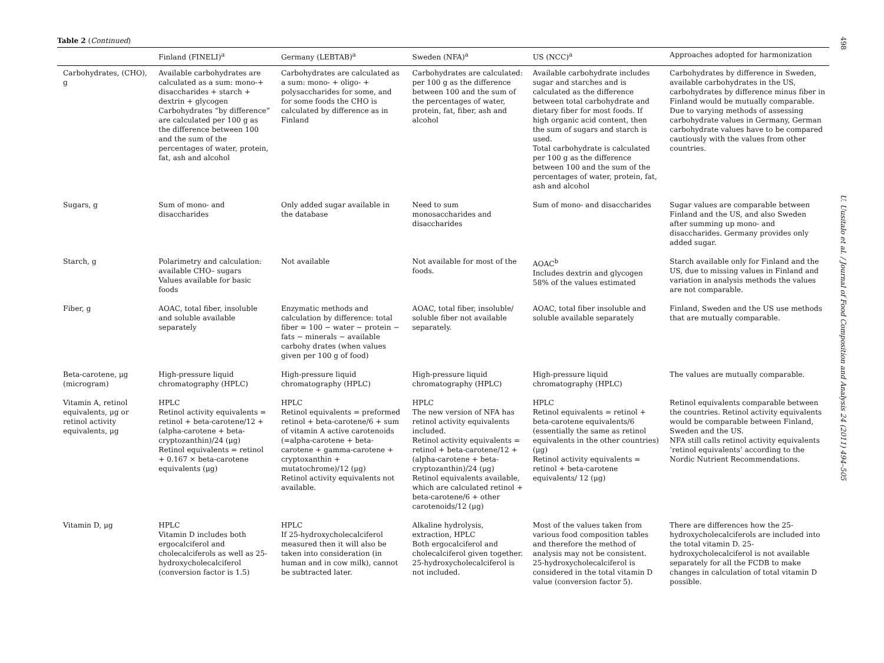498
Table 2 (Continued)
| | Finland (FINELI)<sup>a</sup> | Germany (LEBTAB)<sup>a</sup> | Sweden (NFA)<sup>a</sup> | US (NCC)<sup>a</sup> | Approaches adopted for harmonization |
| --- | --- | --- | --- | --- | --- |
| Carbohydrates, (CHO), g | Available carbohydrates are calculated as a sum: mono-+ disaccharides + starch + dextrin + glycogen Carbohydrates “by difference” are calculated per 100 g as the difference between 100 and the sum of the percentages of water, protein, fat, ash and alcohol | Carbohydrates are calculated as a sum: mono- + oligo- + polysaccharides for some, and for some foods the CHO is calculated by difference as in Finland | Carbohydrates are calculated: per 100 g as the difference between 100 and the sum of the percentages of water, protein, fat, fiber, ash and alcohol | Available carbohydrate includes sugar and starches and is calculated as the difference between total carbohydrate and dietary fiber for most foods. If high organic acid content, then the sum of sugars and starch is used. Total carbohydrate is calculated per 100 g as the difference between 100 and the sum of the percentages of water, protein, fat, ash and alcohol | Carbohydrates by difference in Sweden, available carbohydrates in the US, carbohydrates by difference minus fiber in Finland would be mutually comparable. Due to varying methods of assessing carbohydrate values in Germany, German carbohydrate values have to be compared cautiously with the values from other countries. |
| Sugars, g | Sum of mono- and disaccharides | Only added sugar available in the database | Need to sum monosaccharides and disaccharides | Sum of mono- and disaccharides | Sugar values are comparable between Finland and the US, and also Sweden after summing up mono- and disaccharides. Germany provides only added sugar. |
| Starch, g | Polarimetry and calculation: available CHO– sugars Values available for basic foods | Not available | Not available for most of the foods. | AOAC<sup>b</sup> Includes dextrin and glycogen 58% of the values estimated | Starch available only for Finland and the US, due to missing values in Finland and variation in analysis methods the values are not comparable. |
| Fiber, g | AOAC, total fiber, insoluble and soluble available separately | Enzymatic methods and calculation by difference: total fiber = 100 − water − protein − fats − minerals − available carbohy drates (when values given per 100 g of food) | AOAC, total fiber, insoluble/ soluble fiber not available separately. | AOAC, total fiber insoluble and soluble available separately | Finland, Sweden and the US use methods that are mutually comparable. |
| Beta-carotene, μg (microgram) | High-pressure liquid chromatography (HPLC) | High-pressure liquid chromatography (HPLC) | High-pressure liquid chromatography (HPLC) | High-pressure liquid chromatography (HPLC) | The values are mutually comparable. |
| Vitamin A, retinol equivalents, μg or retinol activity equivalents, μg | HPLC Retinol activity equivalents = retinol + beta-carotene/12 + (alpha-carotene + beta-cryptozanthin)/24 (μg) Retinol equivalents = retinol + 0.167 × beta-carotene equivalents (μg) | HPLC Retinol equivalents = preformed retinol + beta-carotene/6 + sum of vitamin A active carotenoids (=alpha-carotene + beta-carotene + gamma-carotene + cryptoxanthin + mutatochrome)/12 (μg) Retinol activity equivalents not available. | HPLC The new version of NFA has retinol activity equivalents included. Retinol activity equivalents = retinol + beta-carotene/12 + (alpha-carotene + beta-cryptozanthin)/24 (μg) Retinol equivalents available, which are calculated retinol + beta-carotene/6 + other carotenoids/12 (μg) | HPLC Retinol equivalents = retinol + beta-carotene equivalents/6 (essentially the same as retinol equivalents in the other countries) (μg) Retinol activity equivalents = retinol + beta-carotene equivalents/ 12 (μg) | Retinol equivalents comparable between the countries. Retinol activity equivalents would be comparable between Finland, Sweden and the US. NFA still calls retinol activity equivalents ‘retinol equivalents’ according to the Nordic Nutrient Recommendations. |
| Vitamin D, μg | HPLC Vitamin D includes both ergocalciferol and cholecalciferols as well as 25-hydroxycholecalciferol (conversion factor is 1.5) | HPLC If 25-hydroxycholecalciferol measured then it will also be taken into consideration (in human and in cow milk), cannot be subtracted later. | Alkaline hydrolysis, extraction, HPLC Both ergocalciferol and cholecalciferol given together. 25-hydroxycholecalciferol is not included. | Most of the values taken from various food composition tables and therefore the method of analysis may not be consistent. 25-hydroxycholecalciferol is considered in the total vitamin D value (conversion factor 5). | There are differences how the 25-hydroxycholecalciferols are included into the total vitamin D. 25-hydroxycholecalciferol is not available separately for all the FCDB to make changes in calculation of total vitamin D possible. |
U. Uusitalo et al. / Journal of Food Composition and Analysis 24 (2011) 494–505